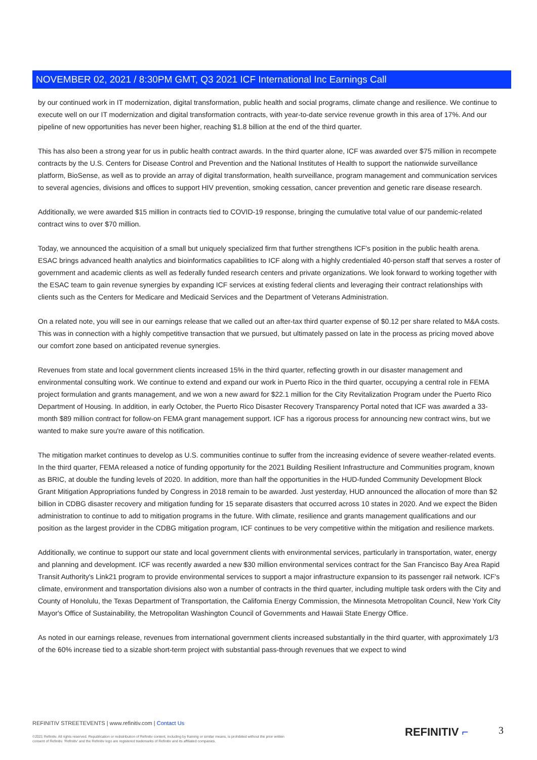NOVEMBER 02, 2021 / 8:30PM GMT, Q3 2021 ICF International Inc Earnings Call
by our continued work in IT modernization, digital transformation, public health and social programs, climate change and resilience. We continue to execute well on our IT modernization and digital transformation contracts, with year-to-date service revenue growth in this area of 17%. And our pipeline of new opportunities has never been higher, reaching $1.8 billion at the end of the third quarter.
This has also been a strong year for us in public health contract awards. In the third quarter alone, ICF was awarded over $75 million in recompete contracts by the U.S. Centers for Disease Control and Prevention and the National Institutes of Health to support the nationwide surveillance platform, BioSense, as well as to provide an array of digital transformation, health surveillance, program management and communication services to several agencies, divisions and offices to support HIV prevention, smoking cessation, cancer prevention and genetic rare disease research.
Additionally, we were awarded $15 million in contracts tied to COVID-19 response, bringing the cumulative total value of our pandemic-related contract wins to over $70 million.
Today, we announced the acquisition of a small but uniquely specialized firm that further strengthens ICF's position in the public health arena. ESAC brings advanced health analytics and bioinformatics capabilities to ICF along with a highly credentialed 40-person staff that serves a roster of government and academic clients as well as federally funded research centers and private organizations. We look forward to working together with the ESAC team to gain revenue synergies by expanding ICF services at existing federal clients and leveraging their contract relationships with clients such as the Centers for Medicare and Medicaid Services and the Department of Veterans Administration.
On a related note, you will see in our earnings release that we called out an after-tax third quarter expense of $0.12 per share related to M&A costs. This was in connection with a highly competitive transaction that we pursued, but ultimately passed on late in the process as pricing moved above our comfort zone based on anticipated revenue synergies.
Revenues from state and local government clients increased 15% in the third quarter, reflecting growth in our disaster management and environmental consulting work. We continue to extend and expand our work in Puerto Rico in the third quarter, occupying a central role in FEMA project formulation and grants management, and we won a new award for $22.1 million for the City Revitalization Program under the Puerto Rico Department of Housing. In addition, in early October, the Puerto Rico Disaster Recovery Transparency Portal noted that ICF was awarded a 33-month $89 million contract for follow-on FEMA grant management support. ICF has a rigorous process for announcing new contract wins, but we wanted to make sure you're aware of this notification.
The mitigation market continues to develop as U.S. communities continue to suffer from the increasing evidence of severe weather-related events. In the third quarter, FEMA released a notice of funding opportunity for the 2021 Building Resilient Infrastructure and Communities program, known as BRIC, at double the funding levels of 2020. In addition, more than half the opportunities in the HUD-funded Community Development Block Grant Mitigation Appropriations funded by Congress in 2018 remain to be awarded. Just yesterday, HUD announced the allocation of more than $2 billion in CDBG disaster recovery and mitigation funding for 15 separate disasters that occurred across 10 states in 2020. And we expect the Biden administration to continue to add to mitigation programs in the future. With climate, resilience and grants management qualifications and our position as the largest provider in the CDBG mitigation program, ICF continues to be very competitive within the mitigation and resilience markets.
Additionally, we continue to support our state and local government clients with environmental services, particularly in transportation, water, energy and planning and development. ICF was recently awarded a new $30 million environmental services contract for the San Francisco Bay Area Rapid Transit Authority's Link21 program to provide environmental services to support a major infrastructure expansion to its passenger rail network. ICF's climate, environment and transportation divisions also won a number of contracts in the third quarter, including multiple task orders with the City and County of Honolulu, the Texas Department of Transportation, the California Energy Commission, the Minnesota Metropolitan Council, New York City Mayor's Office of Sustainability, the Metropolitan Washington Council of Governments and Hawaii State Energy Office.
As noted in our earnings release, revenues from international government clients increased substantially in the third quarter, with approximately 1/3 of the 60% increase tied to a sizable short-term project with substantial pass-through revenues that we expect to wind
REFINITIV STREETEVENTS | www.refinitiv.com | Contact Us
©2021 Refinitiv. All rights reserved. Republication or redistribution of Refinitiv content, including by framing or similar means, is prohibited without the prior written consent of Refinitiv. 'Refinitiv' and the Refinitiv logo are registered trademarks of Refinitiv and its affiliated companies.
REFINITIV ⌐ 3